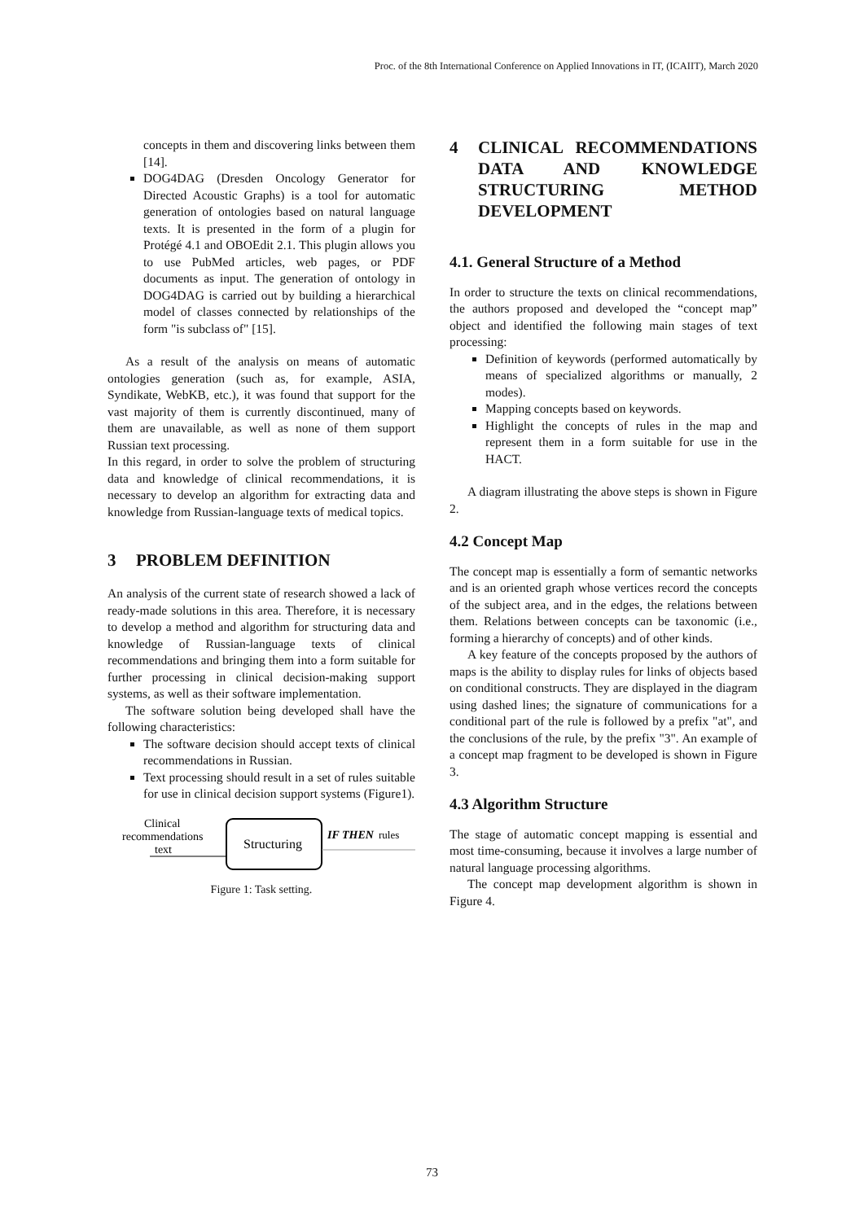Proc. of the 8th International Conference on Applied Innovations in IT, (ICAIIT), March 2020
concepts in them and discovering links between them [14].
DOG4DAG (Dresden Oncology Generator for Directed Acoustic Graphs) is a tool for automatic generation of ontologies based on natural language texts. It is presented in the form of a plugin for Protégé 4.1 and OBOEdit 2.1. This plugin allows you to use PubMed articles, web pages, or PDF documents as input. The generation of ontology in DOG4DAG is carried out by building a hierarchical model of classes connected by relationships of the form "is subclass of" [15].
As a result of the analysis on means of automatic ontologies generation (such as, for example, ASIA, Syndikate, WebKB, etc.), it was found that support for the vast majority of them is currently discontinued, many of them are unavailable, as well as none of them support Russian text processing.
In this regard, in order to solve the problem of structuring data and knowledge of clinical recommendations, it is necessary to develop an algorithm for extracting data and knowledge from Russian-language texts of medical topics.
3 PROBLEM DEFINITION
An analysis of the current state of research showed a lack of ready-made solutions in this area. Therefore, it is necessary to develop a method and algorithm for structuring data and knowledge of Russian-language texts of clinical recommendations and bringing them into a form suitable for further processing in clinical decision-making support systems, as well as their software implementation.
The software solution being developed shall have the following characteristics:
The software decision should accept texts of clinical recommendations in Russian.
Text processing should result in a set of rules suitable for use in clinical decision support systems (Figure1).
Clinical
recommendations
text
Structuring
IF THEN
rules
Figure 1: Task setting.
4 CLINICAL RECOMMENDATIONS DATA AND KNOWLEDGE STRUCTURING METHOD DEVELOPMENT
4.1. General Structure of a Method
In order to structure the texts on clinical recommendations, the authors proposed and developed the “concept map” object and identified the following main stages of text processing:
Definition of keywords (performed automatically by means of specialized algorithms or manually, 2 modes).
Mapping concepts based on keywords.
Highlight the concepts of rules in the map and represent them in a form suitable for use in the HACT.
A diagram illustrating the above steps is shown in Figure 2.
4.2 Concept Map
The concept map is essentially a form of semantic networks and is an oriented graph whose vertices record the concepts of the subject area, and in the edges, the relations between them. Relations between concepts can be taxonomic (i.e., forming a hierarchy of concepts) and of other kinds.
A key feature of the concepts proposed by the authors of maps is the ability to display rules for links of objects based on conditional constructs. They are displayed in the diagram using dashed lines; the signature of communications for a conditional part of the rule is followed by a prefix "at", and the conclusions of the rule, by the prefix "3". An example of a concept map fragment to be developed is shown in Figure 3.
4.3 Algorithm Structure
The stage of automatic concept mapping is essential and most time-consuming, because it involves a large number of natural language processing algorithms.
The concept map development algorithm is shown in Figure 4.
73